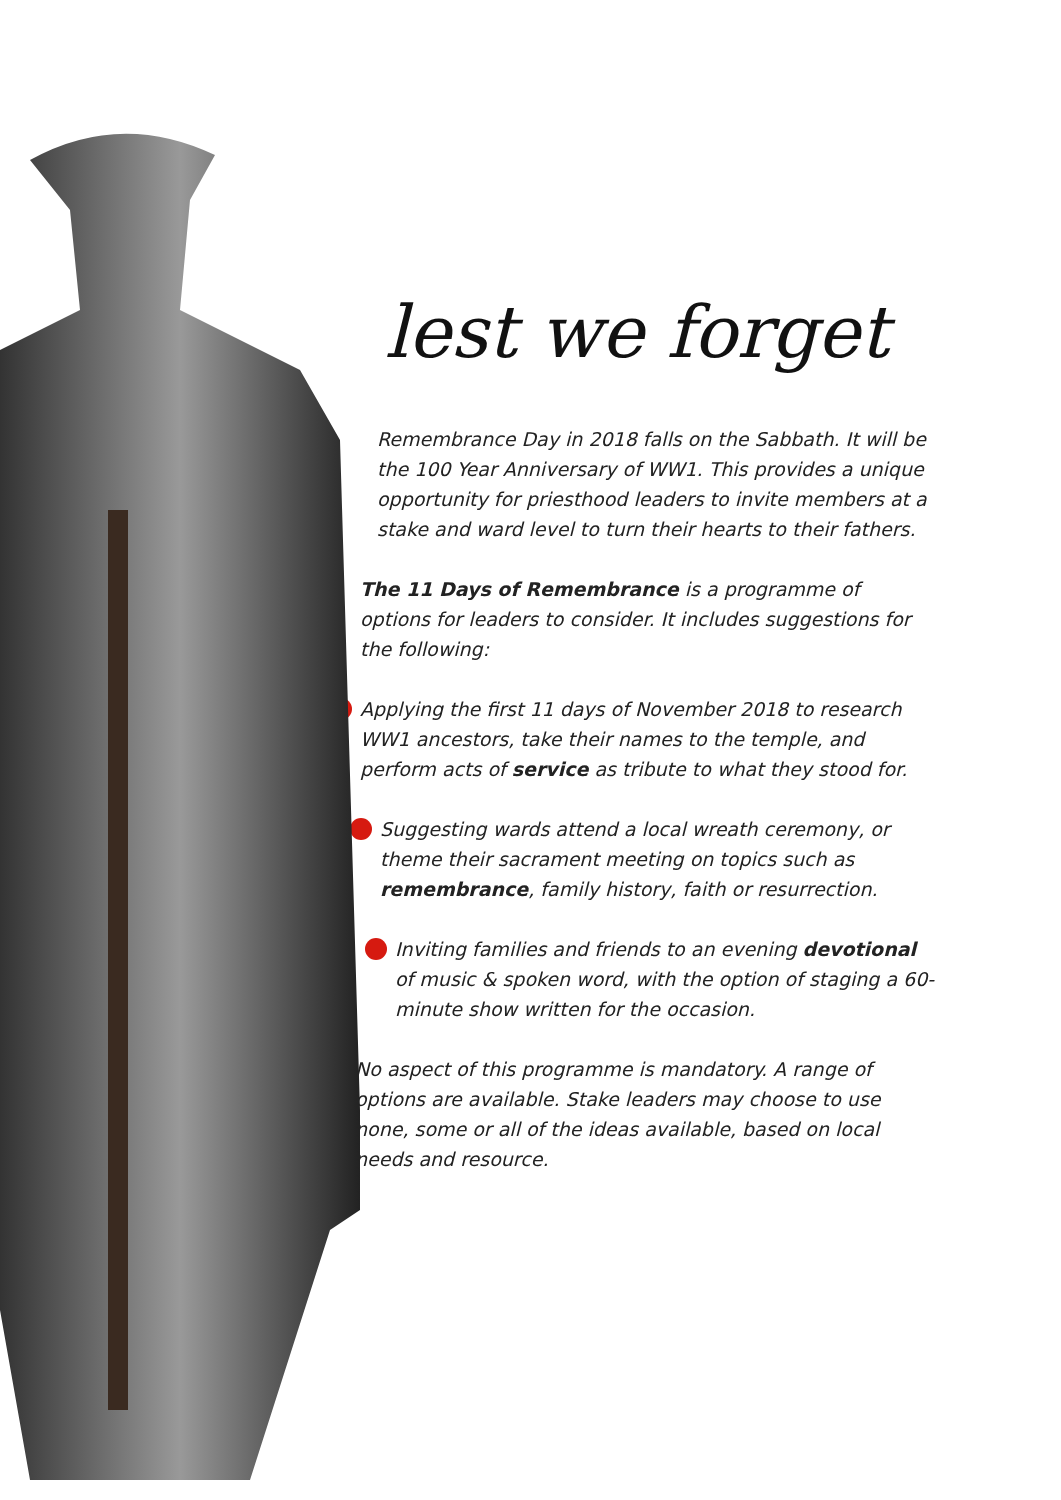lest we forget
Remembrance Day in 2018 falls on the Sabbath. It will be the 100 Year Anniversary of WW1. This provides a unique opportunity for priesthood leaders to invite members at a stake and ward level to turn their hearts to their fathers.
The 11 Days of Remembrance is a programme of options for leaders to consider. It includes suggestions for the following:
Applying the first 11 days of November 2018 to research WW1 ancestors, take their names to the temple, and perform acts of service as tribute to what they stood for.
Suggesting wards attend a local wreath ceremony, or theme their sacrament meeting on topics such as remembrance, family history, faith or resurrection.
Inviting families and friends to an evening devotional of music & spoken word, with the option of staging a 60-minute show written for the occasion.
No aspect of this programme is mandatory. A range of options are available. Stake leaders may choose to use none, some or all of the ideas available, based on local needs and resource.